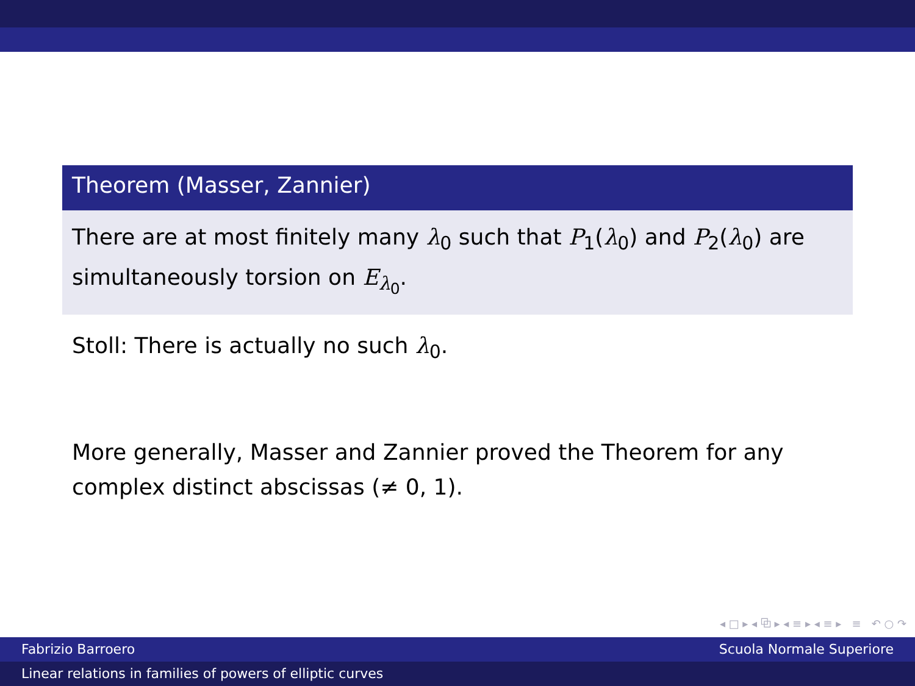Theorem (Masser, Zannier)
There are at most finitely many λ<sub>0</sub> such that P<sub>1</sub>(λ<sub>0</sub>) and P<sub>2</sub>(λ<sub>0</sub>) are simultaneously torsion on E<sub>λ<sub>0</sub></sub>.
Stoll: There is actually no such λ<sub>0</sub>.
More generally, Masser and Zannier proved the Theorem for any complex distinct abscissas (≠ 0, 1).
◂ □ ▸ ◂ ⧉ ▸ ◂ ≡ ▸ ◂ ≡ ▸ ≡ ↶ ○ ↷
Fabrizio Barroero Scuola Normale Superiore
Linear relations in families of powers of elliptic curves